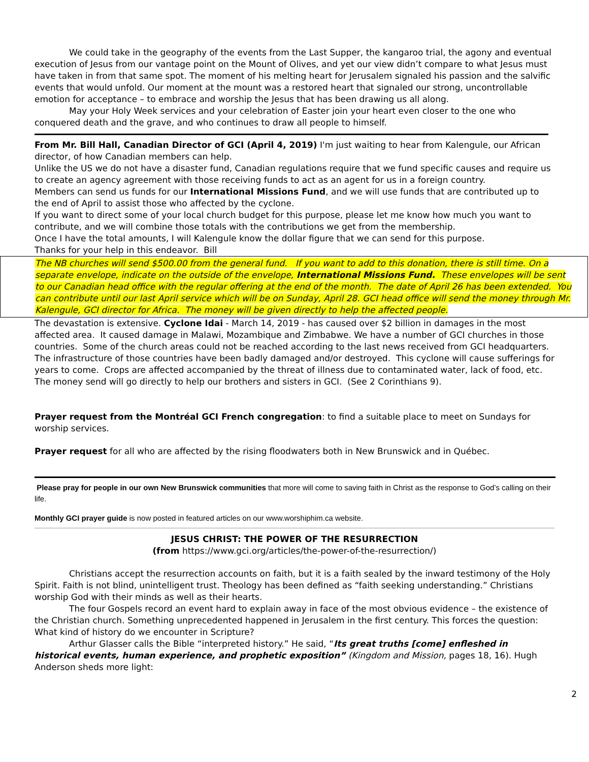We could take in the geography of the events from the Last Supper, the kangaroo trial, the agony and eventual execution of Jesus from our vantage point on the Mount of Olives, and yet our view didn’t compare to what Jesus must have taken in from that same spot. The moment of his melting heart for Jerusalem signaled his passion and the salvific events that would unfold. Our moment at the mount was a restored heart that signaled our strong, uncontrollable emotion for acceptance – to embrace and worship the Jesus that has been drawing us all along.
May your Holy Week services and your celebration of Easter join your heart even closer to the one who conquered death and the grave, and who continues to draw all people to himself.
From Mr. Bill Hall, Canadian Director of GCI (April 4, 2019) I'm just waiting to hear from Kalengule, our African director, of how Canadian members can help.
Unlike the US we do not have a disaster fund, Canadian regulations require that we fund specific causes and require us to create an agency agreement with those receiving funds to act as an agent for us in a foreign country.
Members can send us funds for our International Missions Fund, and we will use funds that are contributed up to the end of April to assist those who affected by the cyclone.
If you want to direct some of your local church budget for this purpose, please let me know how much you want to contribute, and we will combine those totals with the contributions we get from the membership.
Once I have the total amounts, I will Kalengule know the dollar figure that we can send for this purpose.
Thanks for your help in this endeavor. Bill
The NB churches will send $500.00 from the general fund. If you want to add to this donation, there is still time. On a separate envelope, indicate on the outside of the envelope, International Missions Fund. These envelopes will be sent to our Canadian head office with the regular offering at the end of the month. The date of April 26 has been extended. You can contribute until our last April service which will be on Sunday, April 28. GCI head office will send the money through Mr. Kalengule, GCI director for Africa. The money will be given directly to help the affected people.
The devastation is extensive. Cyclone Idai - March 14, 2019 - has caused over $2 billion in damages in the most affected area. It caused damage in Malawi, Mozambique and Zimbabwe. We have a number of GCI churches in those countries. Some of the church areas could not be reached according to the last news received from GCI headquarters. The infrastructure of those countries have been badly damaged and/or destroyed. This cyclone will cause sufferings for years to come. Crops are affected accompanied by the threat of illness due to contaminated water, lack of food, etc. The money send will go directly to help our brothers and sisters in GCI. (See 2 Corinthians 9).
Prayer request from the Montréal GCI French congregation: to find a suitable place to meet on Sundays for worship services.
Prayer request for all who are affected by the rising floodwaters both in New Brunswick and in Québec.
Please pray for people in our own New Brunswick communities that more will come to saving faith in Christ as the response to God’s calling on their life.
Monthly GCI prayer guide is now posted in featured articles on our www.worshiphim.ca website.
JESUS CHRIST: THE POWER OF THE RESURRECTION
(from https://www.gci.org/articles/the-power-of-the-resurrection/)
Christians accept the resurrection accounts on faith, but it is a faith sealed by the inward testimony of the Holy Spirit. Faith is not blind, unintelligent trust. Theology has been defined as “faith seeking understanding.” Christians worship God with their minds as well as their hearts.
The four Gospels record an event hard to explain away in face of the most obvious evidence – the existence of the Christian church. Something unprecedented happened in Jerusalem in the first century. This forces the question: What kind of history do we encounter in Scripture?
Arthur Glasser calls the Bible “interpreted history.” He said, “Its great truths [come] enfleshed in historical events, human experience, and prophetic exposition” (Kingdom and Mission, pages 18, 16). Hugh Anderson sheds more light:
2